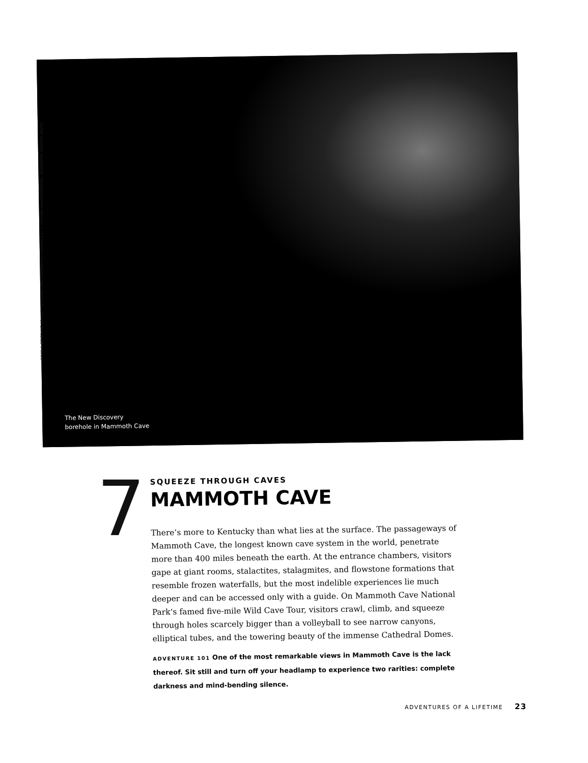The New Discovery
borehole in Mammoth Cave
DAVID S. BOYER AND ARLAN R. WIKER/NATIONAL GEOGRAPHIC CREATIVE (LEFT); STEPHEN ALVAREZ/NATIONAL GEOGRAPHIC CREATIVE (RIGHT)
7
SQUEEZE THROUGH CAVES
MAMMOTH CAVE
There’s more to Kentucky than what lies at the surface. The passageways of Mammoth Cave, the longest known cave system in the world, penetrate more than 400 miles beneath the earth. At the entrance chambers, visitors gape at giant rooms, stalactites, stalagmites, and flowstone formations that resemble frozen waterfalls, but the most indelible experiences lie much deeper and can be accessed only with a guide. On Mammoth Cave National Park’s famed five-mile Wild Cave Tour, visitors crawl, climb, and squeeze through holes scarcely bigger than a volleyball to see narrow canyons, elliptical tubes, and the towering beauty of the immense Cathedral Domes.
ADVENTURE 101 One of the most remarkable views in Mammoth Cave is the lack thereof. Sit still and turn off your headlamp to experience two rarities: complete darkness and mind-bending silence.
ADVENTURES OF A LIFETIME 23